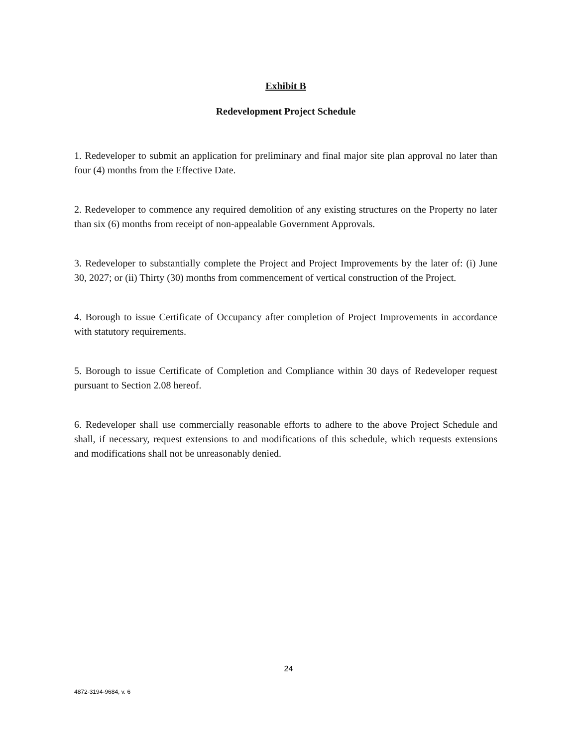Exhibit B
Redevelopment Project Schedule
1. Redeveloper to submit an application for preliminary and final major site plan approval no later than four (4) months from the Effective Date.
2. Redeveloper to commence any required demolition of any existing structures on the Property no later than six (6) months from receipt of non-appealable Government Approvals.
3. Redeveloper to substantially complete the Project and Project Improvements by the later of: (i) June 30, 2027; or (ii) Thirty (30) months from commencement of vertical construction of the Project.
4. Borough to issue Certificate of Occupancy after completion of Project Improvements in accordance with statutory requirements.
5. Borough to issue Certificate of Completion and Compliance within 30 days of Redeveloper request pursuant to Section 2.08 hereof.
6. Redeveloper shall use commercially reasonable efforts to adhere to the above Project Schedule and shall, if necessary, request extensions to and modifications of this schedule, which requests extensions and modifications shall not be unreasonably denied.
24
4872-3194-9684, v. 6